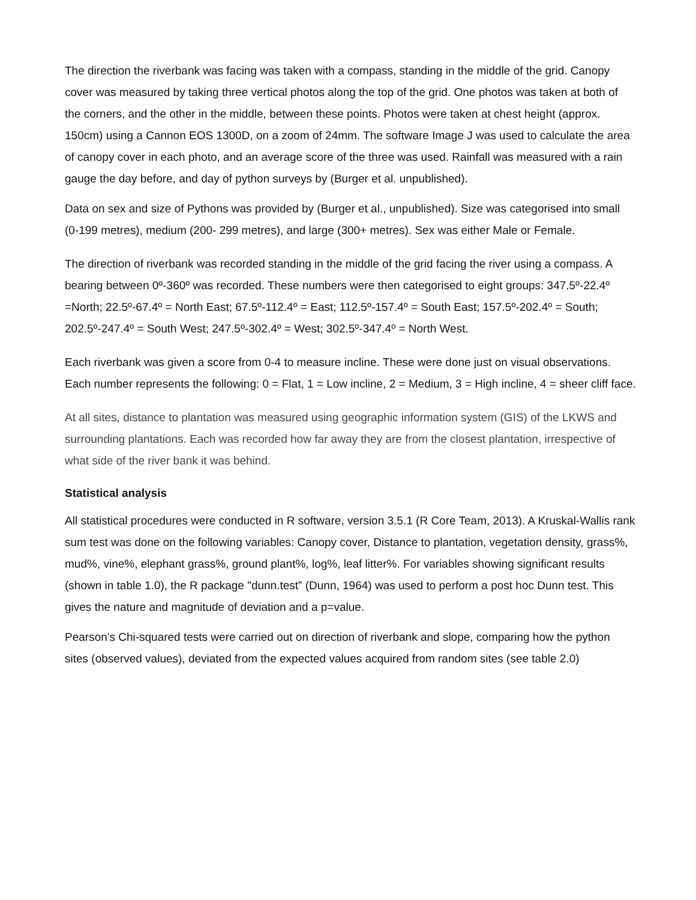The direction the riverbank was facing was taken with a compass, standing in the middle of the grid. Canopy cover was measured by taking three vertical photos along the top of the grid. One photos was taken at both of the corners, and the other in the middle, between these points. Photos were taken at chest height (approx. 150cm) using a Cannon EOS 1300D, on a zoom of 24mm. The software Image J was used to calculate the area of canopy cover in each photo, and an average score of the three was used. Rainfall was measured with a rain gauge the day before, and day of python surveys by (Burger et al. unpublished).
Data on sex and size of Pythons was provided by (Burger et al., unpublished). Size was categorised into small (0-199 metres), medium (200- 299 metres), and large (300+ metres). Sex was either Male or Female.
The direction of riverbank was recorded standing in the middle of the grid facing the river using a compass. A bearing between 0º-360º was recorded. These numbers were then categorised to eight groups: 347.5º-22.4º =North; 22.5º-67.4º = North East; 67.5º-112.4º = East; 112.5º-157.4º = South East; 157.5º-202.4º = South; 202.5º-247.4º = South West; 247.5º-302.4º = West; 302.5º-347.4º = North West.
Each riverbank was given a score from 0-4 to measure incline. These were done just on visual observations. Each number represents the following: 0 = Flat, 1 = Low incline, 2 = Medium, 3 = High incline, 4 = sheer cliff face.
At all sites, distance to plantation was measured using geographic information system (GIS) of the LKWS and surrounding plantations. Each was recorded how far away they are from the closest plantation, irrespective of what side of the river bank it was behind.
Statistical analysis
All statistical procedures were conducted in R software, version 3.5.1 (R Core Team, 2013). A Kruskal-Wallis rank sum test was done on the following variables: Canopy cover, Distance to plantation, vegetation density, grass%, mud%, vine%, elephant grass%, ground plant%, log%, leaf litter%. For variables showing significant results (shown in table 1.0), the R package "dunn.test” (Dunn, 1964) was used to perform a post hoc Dunn test. This gives the nature and magnitude of deviation and a p=value.
Pearson's Chi-squared tests were carried out on direction of riverbank and slope, comparing how the python sites (observed values), deviated from the expected values acquired from random sites (see table 2.0)